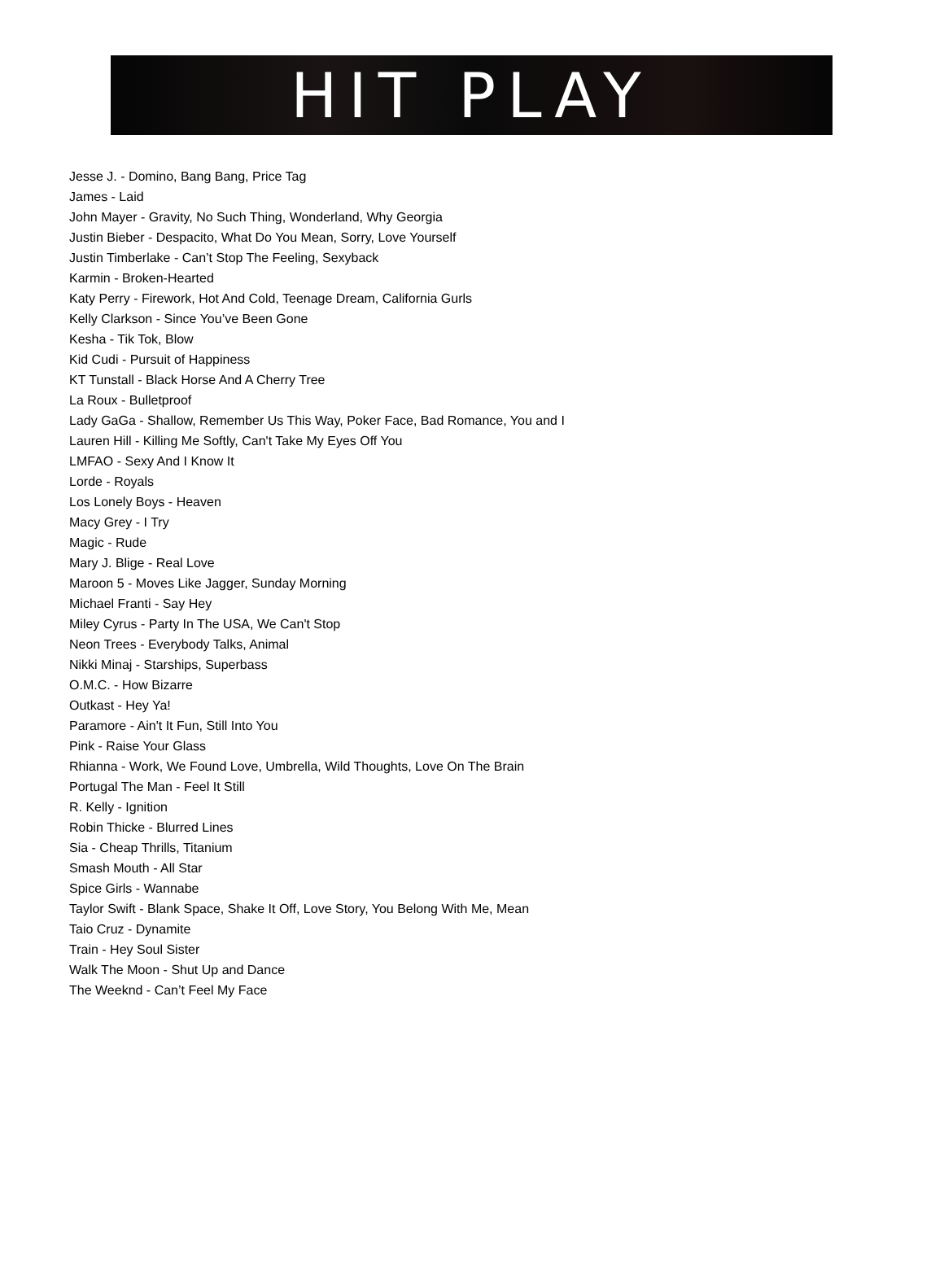HIT PLAY
Jesse J. - Domino, Bang Bang, Price Tag
James - Laid
John Mayer - Gravity, No Such Thing, Wonderland, Why Georgia
Justin Bieber - Despacito, What Do You Mean, Sorry, Love Yourself
Justin Timberlake - Can’t Stop The Feeling, Sexyback
Karmin - Broken-Hearted
Katy Perry - Firework, Hot And Cold, Teenage Dream, California Gurls
Kelly Clarkson - Since You’ve Been Gone
Kesha - Tik Tok, Blow
Kid Cudi - Pursuit of Happiness
KT Tunstall - Black Horse And A Cherry Tree
La Roux - Bulletproof
Lady GaGa - Shallow, Remember Us This Way, Poker Face, Bad Romance, You and I
Lauren Hill - Killing Me Softly, Can't Take My Eyes Off You
LMFAO - Sexy And I Know It
Lorde - Royals
Los Lonely Boys - Heaven
Macy Grey - I Try
Magic - Rude
Mary J. Blige - Real Love
Maroon 5 - Moves Like Jagger, Sunday Morning
Michael Franti - Say Hey
Miley Cyrus - Party In The USA, We Can't Stop
Neon Trees - Everybody Talks, Animal
Nikki Minaj - Starships, Superbass
O.M.C. - How Bizarre
Outkast - Hey Ya!
Paramore - Ain't It Fun, Still Into You
Pink - Raise Your Glass
Rhianna - Work, We Found Love, Umbrella, Wild Thoughts, Love On The Brain
Portugal The Man - Feel It Still
R. Kelly - Ignition
Robin Thicke - Blurred Lines
Sia - Cheap Thrills, Titanium
Smash Mouth - All Star
Spice Girls - Wannabe
Taylor Swift - Blank Space, Shake It Off, Love Story, You Belong With Me, Mean
Taio Cruz - Dynamite
Train - Hey Soul Sister
Walk The Moon - Shut Up and Dance
The Weeknd - Can’t Feel My Face